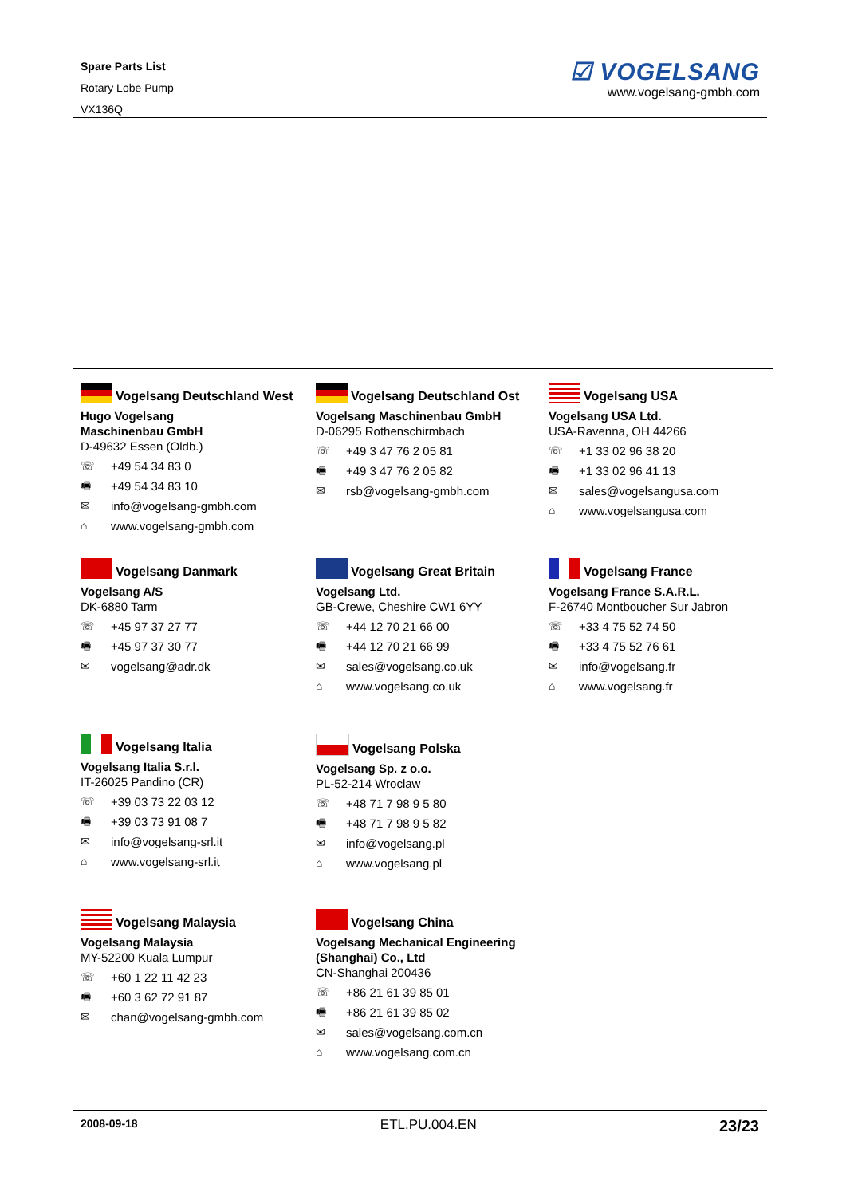Spare Parts List
Rotary Lobe Pump
VX136Q
☑ VOGELSANG
www.vogelsang-gmbh.com
Vogelsang Deutschland West
Hugo Vogelsang
Maschinenbau GmbH
D-49632 Essen (Oldb.)
☏ +49 54 34 83 0
🖷 +49 54 34 83 10
✉ info@vogelsang-gmbh.com
⌂ www.vogelsang-gmbh.com
Vogelsang Deutschland Ost
Vogelsang Maschinenbau GmbH
D-06295 Rothenschirmbach
☏ +49 3 47 76 2 05 81
🖷 +49 3 47 76 2 05 82
✉ rsb@vogelsang-gmbh.com
Vogelsang USA
Vogelsang USA Ltd.
USA-Ravenna, OH 44266
☏ +1 33 02 96 38 20
🖷 +1 33 02 96 41 13
✉ sales@vogelsangusa.com
⌂ www.vogelsangusa.com
Vogelsang Danmark
Vogelsang A/S
DK-6880 Tarm
☏ +45 97 37 27 77
🖷 +45 97 37 30 77
✉ vogelsang@adr.dk
Vogelsang Great Britain
Vogelsang Ltd.
GB-Crewe, Cheshire CW1 6YY
☏ +44 12 70 21 66 00
🖷 +44 12 70 21 66 99
✉ sales@vogelsang.co.uk
⌂ www.vogelsang.co.uk
Vogelsang France
Vogelsang France S.A.R.L.
F-26740 Montboucher Sur Jabron
☏ +33 4 75 52 74 50
🖷 +33 4 75 52 76 61
✉ info@vogelsang.fr
⌂ www.vogelsang.fr
Vogelsang Italia
Vogelsang Italia S.r.l.
IT-26025 Pandino (CR)
☏ +39 03 73 22 03 12
🖷 +39 03 73 91 08 7
✉ info@vogelsang-srl.it
⌂ www.vogelsang-srl.it
Vogelsang Polska
Vogelsang Sp. z o.o.
PL-52-214 Wroclaw
☏ +48 71 7 98 9 5 80
🖷 +48 71 7 98 9 5 82
✉ info@vogelsang.pl
⌂ www.vogelsang.pl
Vogelsang Malaysia
Vogelsang Malaysia
MY-52200 Kuala Lumpur
☏ +60 1 22 11 42 23
🖷 +60 3 62 72 91 87
✉ chan@vogelsang-gmbh.com
Vogelsang China
Vogelsang Mechanical Engineering
(Shanghai) Co., Ltd
CN-Shanghai 200436
☏ +86 21 61 39 85 01
🖷 +86 21 61 39 85 02
✉ sales@vogelsang.com.cn
⌂ www.vogelsang.com.cn
2008-09-18 ETL.PU.004.EN 23/23